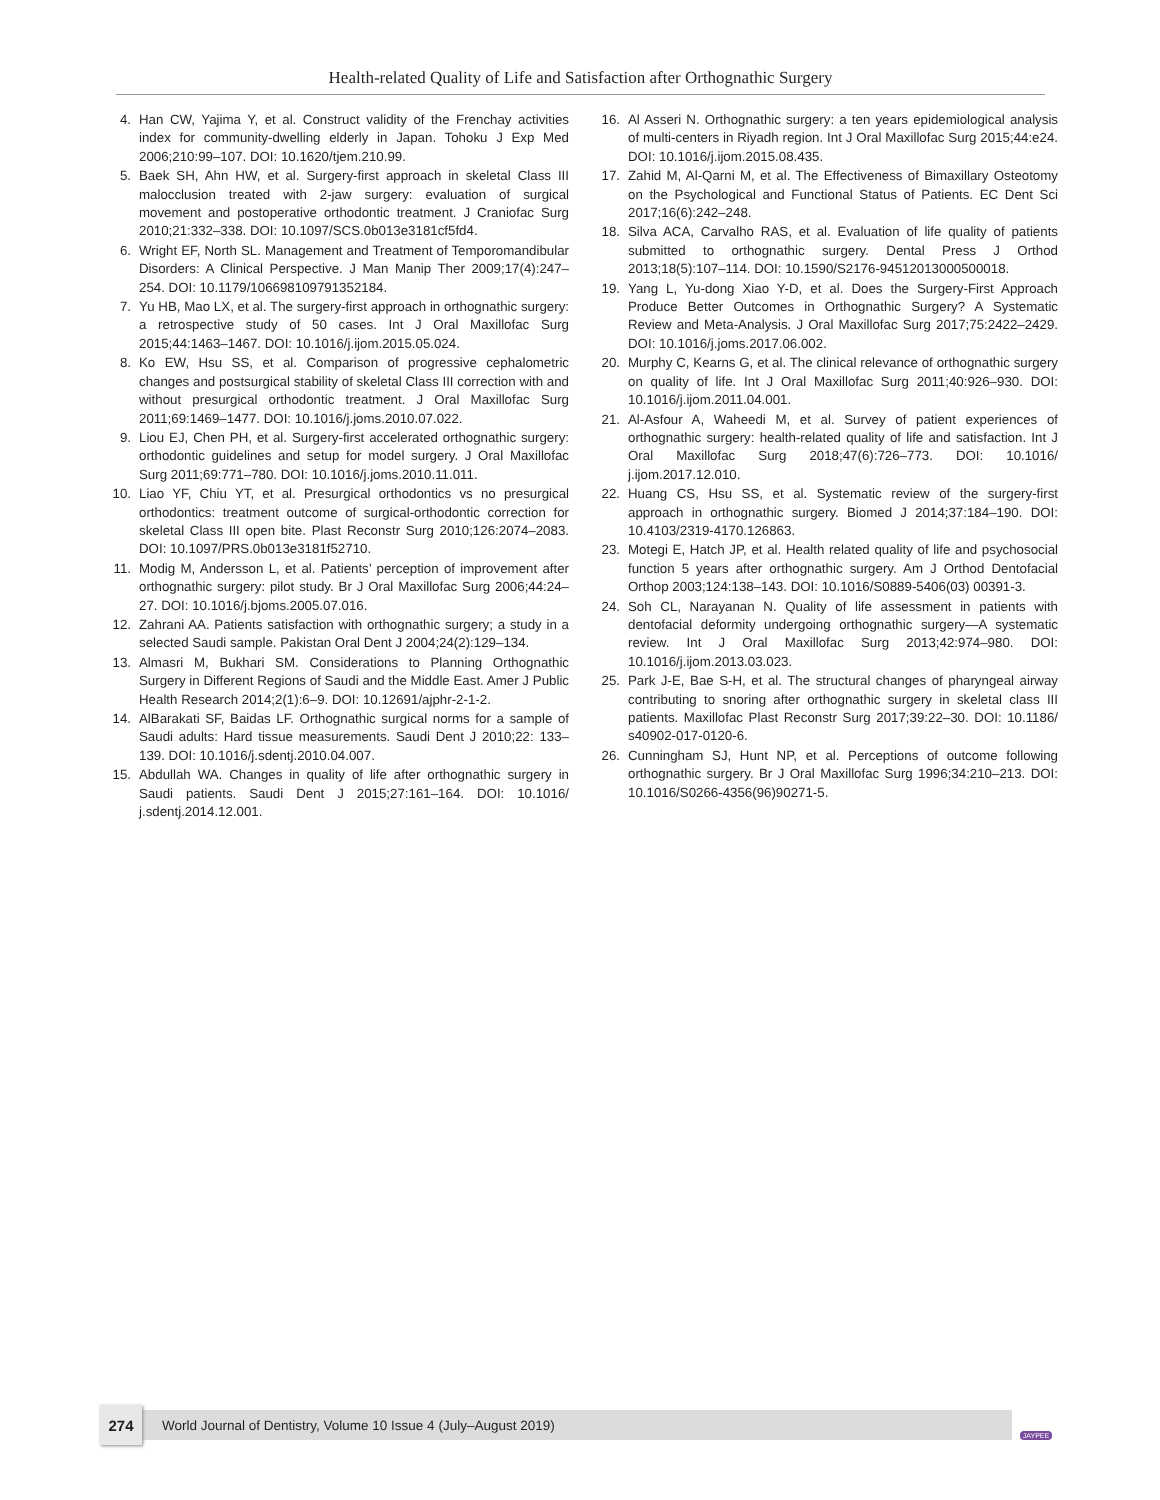Health-related Quality of Life and Satisfaction after Orthognathic Surgery
4. Han CW, Yajima Y, et al. Construct validity of the Frenchay activities index for community-dwelling elderly in Japan. Tohoku J Exp Med 2006;210:99–107. DOI: 10.1620/tjem.210.99.
5. Baek SH, Ahn HW, et al. Surgery-first approach in skeletal Class III malocclusion treated with 2-jaw surgery: evaluation of surgical movement and postoperative orthodontic treatment. J Craniofac Surg 2010;21:332–338. DOI: 10.1097/SCS.0b013e3181cf5fd4.
6. Wright EF, North SL. Management and Treatment of Temporomandibular Disorders: A Clinical Perspective. J Man Manip Ther 2009;17(4):247–254. DOI: 10.1179/106698109791352184.
7. Yu HB, Mao LX, et al. The surgery-first approach in orthognathic surgery: a retrospective study of 50 cases. Int J Oral Maxillofac Surg 2015;44:1463–1467. DOI: 10.1016/j.ijom.2015.05.024.
8. Ko EW, Hsu SS, et al. Comparison of progressive cephalometric changes and postsurgical stability of skeletal Class III correction with and without presurgical orthodontic treatment. J Oral Maxillofac Surg 2011;69:1469–1477. DOI: 10.1016/j.joms.2010.07.022.
9. Liou EJ, Chen PH, et al. Surgery-first accelerated orthognathic surgery: orthodontic guidelines and setup for model surgery. J Oral Maxillofac Surg 2011;69:771–780. DOI: 10.1016/j.joms.2010.11.011.
10. Liao YF, Chiu YT, et al. Presurgical orthodontics vs no presurgical orthodontics: treatment outcome of surgical-orthodontic correction for skeletal Class III open bite. Plast Reconstr Surg 2010;126:2074–2083. DOI: 10.1097/PRS.0b013e3181f52710.
11. Modig M, Andersson L, et al. Patients’ perception of improvement after orthognathic surgery: pilot study. Br J Oral Maxillofac Surg 2006;44:24–27. DOI: 10.1016/j.bjoms.2005.07.016.
12. Zahrani AA. Patients satisfaction with orthognathic surgery; a study in a selected Saudi sample. Pakistan Oral Dent J 2004;24(2):129–134.
13. Almasri M, Bukhari SM. Considerations to Planning Orthognathic Surgery in Different Regions of Saudi and the Middle East. Amer J Public Health Research 2014;2(1):6–9. DOI: 10.12691/ajphr-2-1-2.
14. AlBarakati SF, Baidas LF. Orthognathic surgical norms for a sample of Saudi adults: Hard tissue measurements. Saudi Dent J 2010;22: 133–139. DOI: 10.1016/j.sdentj.2010.04.007.
15. Abdullah WA. Changes in quality of life after orthognathic surgery in Saudi patients. Saudi Dent J 2015;27:161–164. DOI: 10.1016/ j.sdentj.2014.12.001.
16. Al Asseri N. Orthognathic surgery: a ten years epidemiological analysis of multi-centers in Riyadh region. Int J Oral Maxillofac Surg 2015;44:e24. DOI: 10.1016/j.ijom.2015.08.435.
17. Zahid M, Al-Qarni M, et al. The Effectiveness of Bimaxillary Osteotomy on the Psychological and Functional Status of Patients. EC Dent Sci 2017;16(6):242–248.
18. Silva ACA, Carvalho RAS, et al. Evaluation of life quality of patients submitted to orthognathic surgery. Dental Press J Orthod 2013;18(5):107–114. DOI: 10.1590/S2176-94512013000500018.
19. Yang L, Yu-dong Xiao Y-D, et al. Does the Surgery-First Approach Produce Better Outcomes in Orthognathic Surgery? A Systematic Review and Meta-Analysis. J Oral Maxillofac Surg 2017;75:2422–2429. DOI: 10.1016/j.joms.2017.06.002.
20. Murphy C, Kearns G, et al. The clinical relevance of orthognathic surgery on quality of life. Int J Oral Maxillofac Surg 2011;40:926–930. DOI: 10.1016/j.ijom.2011.04.001.
21. Al-Asfour A, Waheedi M, et al. Survey of patient experiences of orthognathic surgery: health-related quality of life and satisfaction. Int J Oral Maxillofac Surg 2018;47(6):726–773. DOI: 10.1016/ j.ijom.2017.12.010.
22. Huang CS, Hsu SS, et al. Systematic review of the surgery-first approach in orthognathic surgery. Biomed J 2014;37:184–190. DOI: 10.4103/2319-4170.126863.
23. Motegi E, Hatch JP, et al. Health related quality of life and psychosocial function 5 years after orthognathic surgery. Am J Orthod Dentofacial Orthop 2003;124:138–143. DOI: 10.1016/S0889-5406(03) 00391-3.
24. Soh CL, Narayanan N. Quality of life assessment in patients with dentofacial deformity undergoing orthognathic surgery—A systematic review. Int J Oral Maxillofac Surg 2013;42:974–980. DOI: 10.1016/j.ijom.2013.03.023.
25. Park J-E, Bae S-H, et al. The structural changes of pharyngeal airway contributing to snoring after orthognathic surgery in skeletal class III patients. Maxillofac Plast Reconstr Surg 2017;39:22–30. DOI: 10.1186/ s40902-017-0120-6.
26. Cunningham SJ, Hunt NP, et al. Perceptions of outcome following orthognathic surgery. Br J Oral Maxillofac Surg 1996;34:210–213. DOI: 10.1016/S0266-4356(96)90271-5.
274
World Journal of Dentistry, Volume 10 Issue 4 (July–August 2019)
JAYPEE